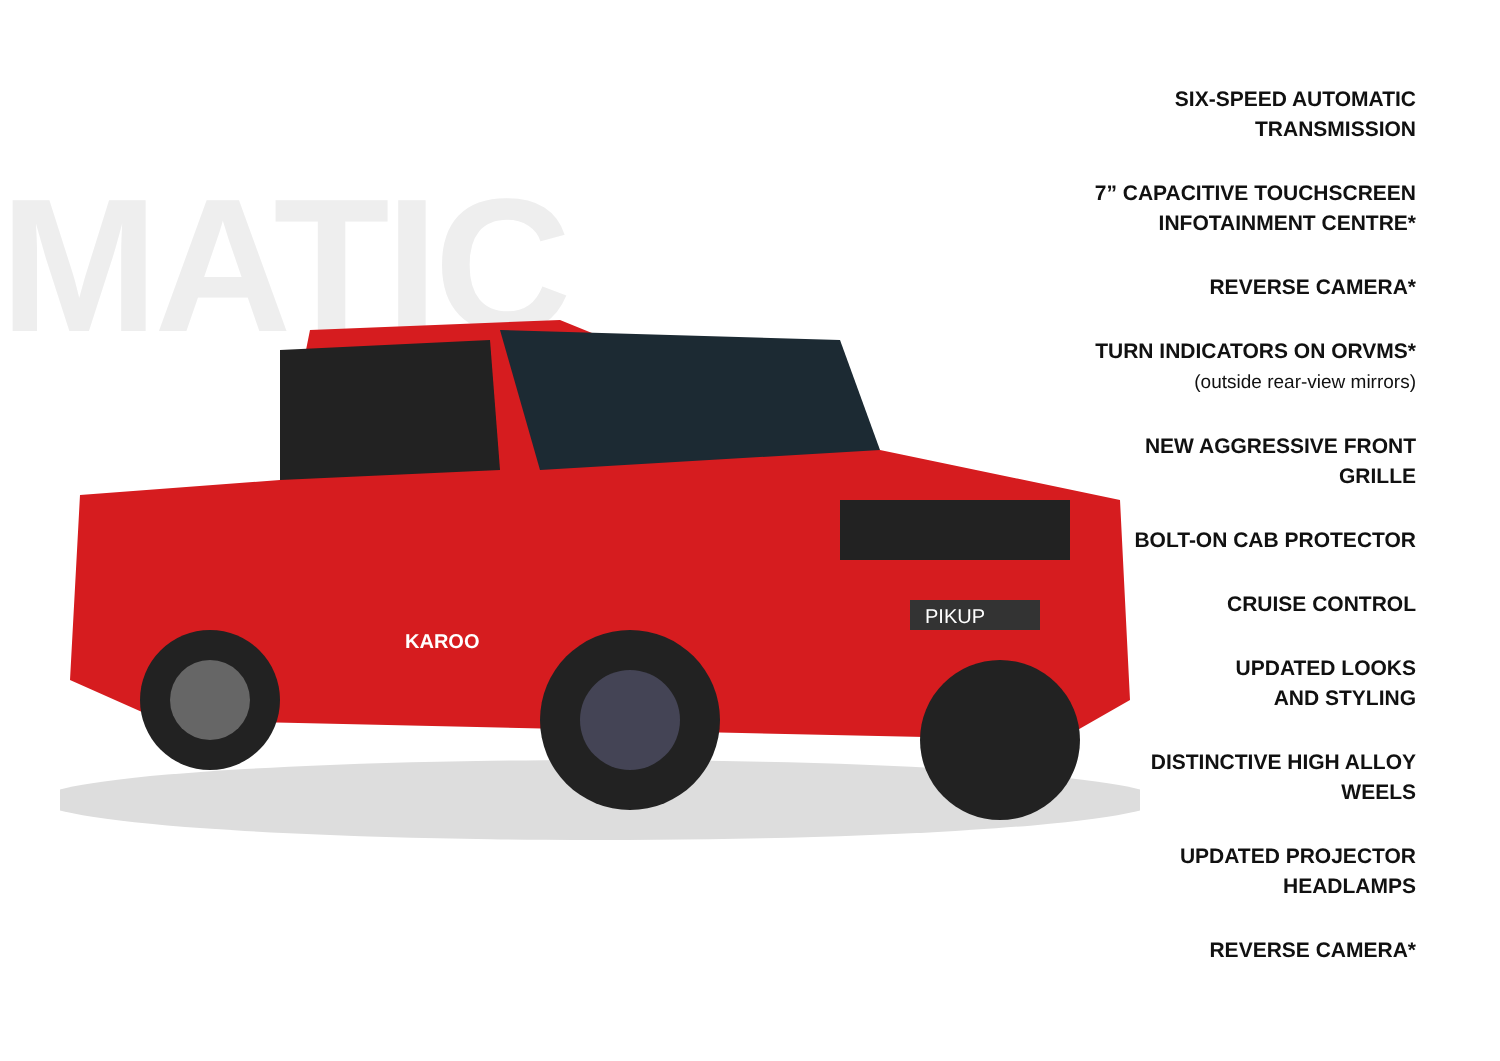MATIC
PIKUP
KAROO
SIX-SPEED AUTOMATIC
TRANSMISSION
7” CAPACITIVE TOUCHSCREEN
INFOTAINMENT CENTRE*
REVERSE CAMERA*
TURN INDICATORS ON ORVMS*
(outside rear-view mirrors)
NEW AGGRESSIVE FRONT
GRILLE
BOLT-ON CAB PROTECTOR
CRUISE CONTROL
UPDATED LOOKS
AND STYLING
DISTINCTIVE HIGH ALLOY
WEELS
UPDATED PROJECTOR
HEADLAMPS
REVERSE CAMERA*